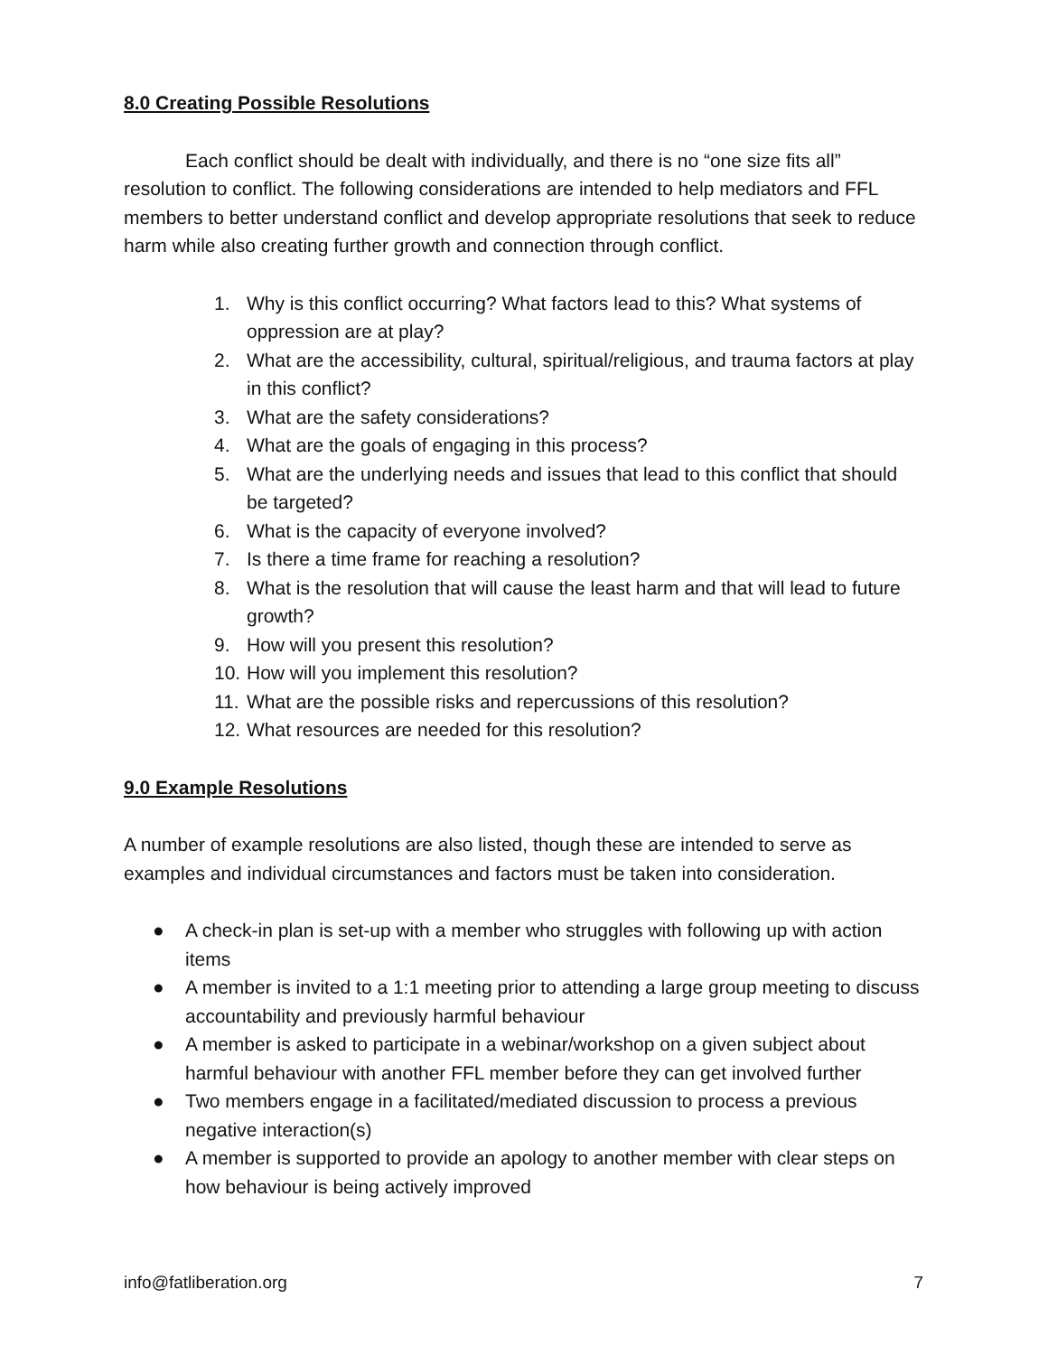8.0 Creating Possible Resolutions
Each conflict should be dealt with individually, and there is no “one size fits all” resolution to conflict. The following considerations are intended to help mediators and FFL members to better understand conflict and develop appropriate resolutions that seek to reduce harm while also creating further growth and connection through conflict.
1. Why is this conflict occurring? What factors lead to this? What systems of oppression are at play?
2. What are the accessibility, cultural, spiritual/religious, and trauma factors at play in this conflict?
3. What are the safety considerations?
4. What are the goals of engaging in this process?
5. What are the underlying needs and issues that lead to this conflict that should be targeted?
6. What is the capacity of everyone involved?
7. Is there a time frame for reaching a resolution?
8. What is the resolution that will cause the least harm and that will lead to future growth?
9. How will you present this resolution?
10. How will you implement this resolution?
11. What are the possible risks and repercussions of this resolution?
12. What resources are needed for this resolution?
9.0 Example Resolutions
A number of example resolutions are also listed, though these are intended to serve as examples and individual circumstances and factors must be taken into consideration.
● A check-in plan is set-up with a member who struggles with following up with action items
● A member is invited to a 1:1 meeting prior to attending a large group meeting to discuss accountability and previously harmful behaviour
● A member is asked to participate in a webinar/workshop on a given subject about harmful behaviour with another FFL member before they can get involved further
● Two members engage in a facilitated/mediated discussion to process a previous negative interaction(s)
● A member is supported to provide an apology to another member with clear steps on how behaviour is being actively improved
info@fatliberation.org 7